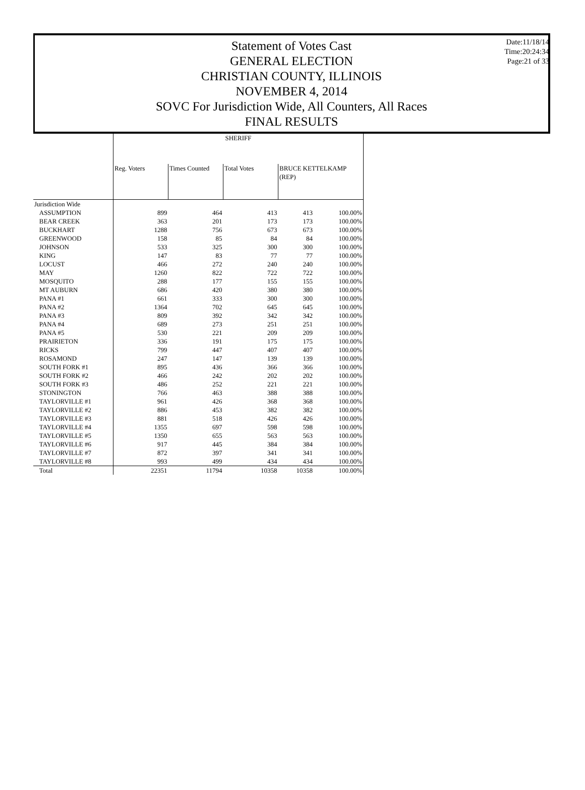Statement of Votes Cast
GENERAL ELECTION
CHRISTIAN COUNTY, ILLINOIS
NOVEMBER 4, 2014
SOVC For Jurisdiction Wide, All Counters, All Races
FINAL RESULTS
Date:11/18/14
Time:20:24:34
Page:21 of 33
| | SHERIFF | | | | |
| | Reg. Voters | Times Counted | Total Votes | BRUCE KETTELKAMP (REP) | |
| Jurisdiction Wide | | | | | |
| ASSUMPTION | 899 | 464 | 413 | 413 | 100.00% |
| BEAR CREEK | 363 | 201 | 173 | 173 | 100.00% |
| BUCKHART | 1288 | 756 | 673 | 673 | 100.00% |
| GREENWOOD | 158 | 85 | 84 | 84 | 100.00% |
| JOHNSON | 533 | 325 | 300 | 300 | 100.00% |
| KING | 147 | 83 | 77 | 77 | 100.00% |
| LOCUST | 466 | 272 | 240 | 240 | 100.00% |
| MAY | 1260 | 822 | 722 | 722 | 100.00% |
| MOSQUITO | 288 | 177 | 155 | 155 | 100.00% |
| MT AUBURN | 686 | 420 | 380 | 380 | 100.00% |
| PANA #1 | 661 | 333 | 300 | 300 | 100.00% |
| PANA #2 | 1364 | 702 | 645 | 645 | 100.00% |
| PANA #3 | 809 | 392 | 342 | 342 | 100.00% |
| PANA #4 | 689 | 273 | 251 | 251 | 100.00% |
| PANA #5 | 530 | 221 | 209 | 209 | 100.00% |
| PRAIRIETON | 336 | 191 | 175 | 175 | 100.00% |
| RICKS | 799 | 447 | 407 | 407 | 100.00% |
| ROSAMOND | 247 | 147 | 139 | 139 | 100.00% |
| SOUTH FORK #1 | 895 | 436 | 366 | 366 | 100.00% |
| SOUTH FORK #2 | 466 | 242 | 202 | 202 | 100.00% |
| SOUTH FORK #3 | 486 | 252 | 221 | 221 | 100.00% |
| STONINGTON | 766 | 463 | 388 | 388 | 100.00% |
| TAYLORVILLE #1 | 961 | 426 | 368 | 368 | 100.00% |
| TAYLORVILLE #2 | 886 | 453 | 382 | 382 | 100.00% |
| TAYLORVILLE #3 | 881 | 518 | 426 | 426 | 100.00% |
| TAYLORVILLE #4 | 1355 | 697 | 598 | 598 | 100.00% |
| TAYLORVILLE #5 | 1350 | 655 | 563 | 563 | 100.00% |
| TAYLORVILLE #6 | 917 | 445 | 384 | 384 | 100.00% |
| TAYLORVILLE #7 | 872 | 397 | 341 | 341 | 100.00% |
| TAYLORVILLE #8 | 993 | 499 | 434 | 434 | 100.00% |
| Total | 22351 | 11794 | 10358 | 10358 | 100.00% |